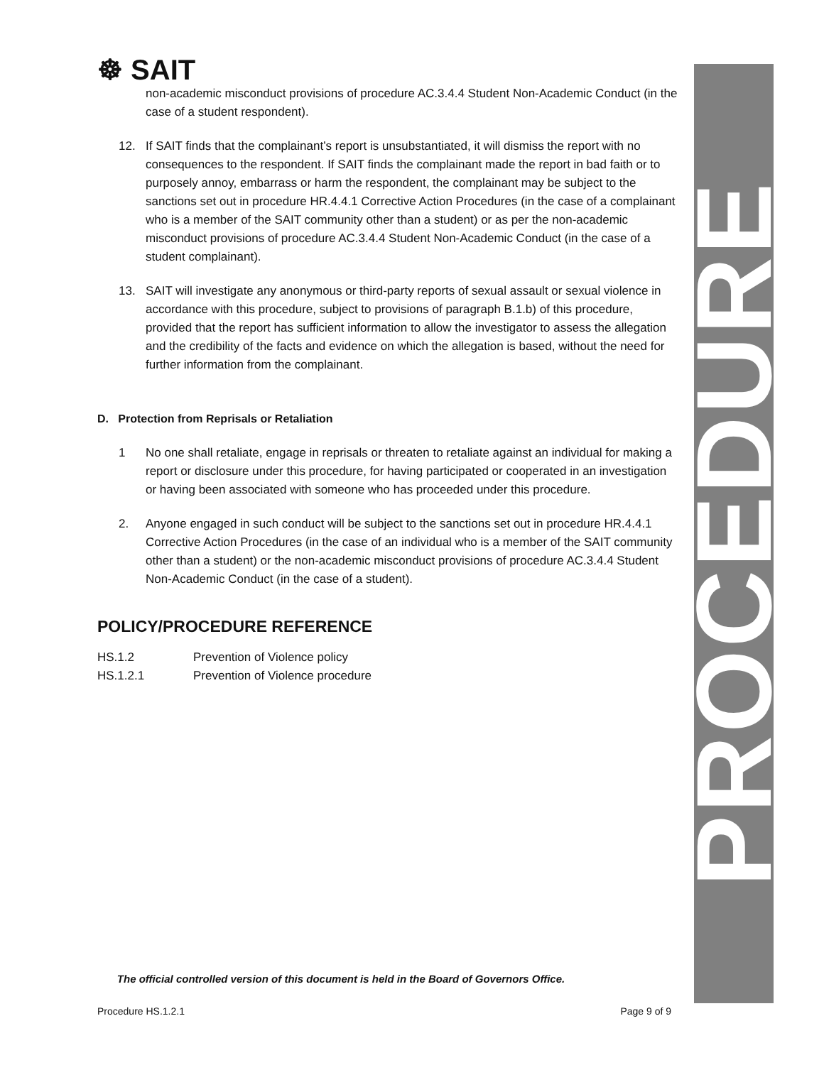PROCEDURE
☸ SAIT
non-academic misconduct provisions of procedure AC.3.4.4 Student Non-Academic Conduct (in the case of a student respondent).
12. If SAIT finds that the complainant’s report is unsubstantiated, it will dismiss the report with no consequences to the respondent. If SAIT finds the complainant made the report in bad faith or to purposely annoy, embarrass or harm the respondent, the complainant may be subject to the sanctions set out in procedure HR.4.4.1 Corrective Action Procedures (in the case of a complainant who is a member of the SAIT community other than a student) or as per the non-academic misconduct provisions of procedure AC.3.4.4 Student Non-Academic Conduct (in the case of a student complainant).
13. SAIT will investigate any anonymous or third-party reports of sexual assault or sexual violence in accordance with this procedure, subject to provisions of paragraph B.1.b) of this procedure, provided that the report has sufficient information to allow the investigator to assess the allegation and the credibility of the facts and evidence on which the allegation is based, without the need for further information from the complainant.
D. Protection from Reprisals or Retaliation
1 No one shall retaliate, engage in reprisals or threaten to retaliate against an individual for making a report or disclosure under this procedure, for having participated or cooperated in an investigation or having been associated with someone who has proceeded under this procedure.
2. Anyone engaged in such conduct will be subject to the sanctions set out in procedure HR.4.4.1 Corrective Action Procedures (in the case of an individual who is a member of the SAIT community other than a student) or the non-academic misconduct provisions of procedure AC.3.4.4 Student Non-Academic Conduct (in the case of a student).
POLICY/PROCEDURE REFERENCE
HS.1.2 Prevention of Violence policy
HS.1.2.1 Prevention of Violence procedure
The official controlled version of this document is held in the Board of Governors Office.
Procedure HS.1.2.1 Page 9 of 9